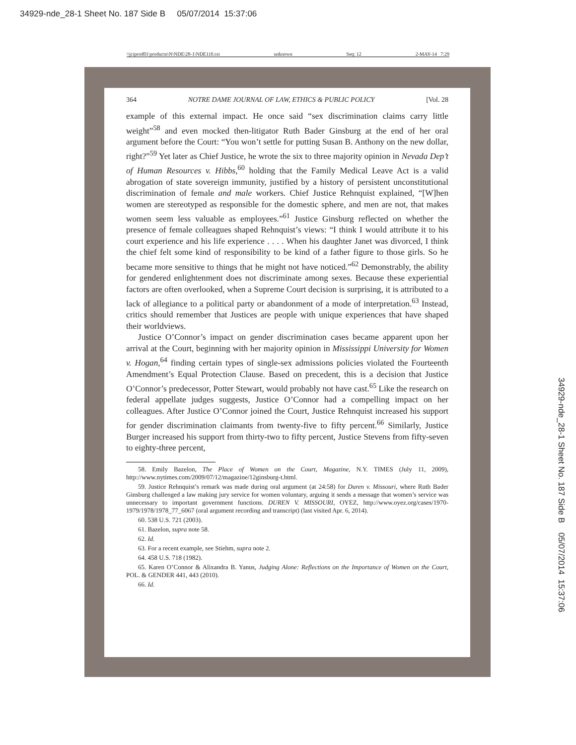34929-nde_28-1 Sheet No. 187 Side B 05/07/2014 15:37:06
\\jciprod01\productn\N\NDE\28-1\NDE110.txt unknown Seq: 12 2-MAY-14 7:29
364 NOTRE DAME JOURNAL OF LAW, ETHICS & PUBLIC POLICY [Vol. 28
example of this external impact. He once said “sex discrimination claims carry little weight”<sup>58</sup> and even mocked then-litigator Ruth Bader Ginsburg at the end of her oral argument before the Court: “You won’t settle for putting Susan B. Anthony on the new dollar, right?”<sup>59</sup> Yet later as Chief Justice, he wrote the six to three majority opinion in Nevada Dep’t of Human Resources v. Hibbs,<sup>60</sup> holding that the Family Medical Leave Act is a valid abrogation of state sovereign immunity, justified by a history of persistent unconstitutional discrimination of female and male workers. Chief Justice Rehnquist explained, “[W]hen women are stereotyped as responsible for the domestic sphere, and men are not, that makes women seem less valuable as employees.”<sup>61</sup> Justice Ginsburg reflected on whether the presence of female colleagues shaped Rehnquist’s views: “I think I would attribute it to his court experience and his life experience . . . . When his daughter Janet was divorced, I think the chief felt some kind of responsibility to be kind of a father figure to those girls. So he became more sensitive to things that he might not have noticed.”<sup>62</sup> Demonstrably, the ability for gendered enlightenment does not discriminate among sexes. Because these experiential factors are often overlooked, when a Supreme Court decision is surprising, it is attributed to a lack of allegiance to a political party or abandonment of a mode of interpretation.<sup>63</sup> Instead, critics should remember that Justices are people with unique experiences that have shaped their worldviews.
Justice O’Connor’s impact on gender discrimination cases became apparent upon her arrival at the Court, beginning with her majority opinion in Mississippi University for Women v. Hogan,<sup>64</sup> finding certain types of single-sex admissions policies violated the Fourteenth Amendment’s Equal Protection Clause. Based on precedent, this is a decision that Justice O’Connor’s predecessor, Potter Stewart, would probably not have cast.<sup>65</sup> Like the research on federal appellate judges suggests, Justice O’Connor had a compelling impact on her colleagues. After Justice O’Connor joined the Court, Justice Rehnquist increased his support for gender discrimination claimants from twenty-five to fifty percent.<sup>66</sup> Similarly, Justice Burger increased his support from thirty-two to fifty percent, Justice Stevens from fifty-seven to eighty-three percent,
58. Emily Bazelon, The Place of Women on the Court, Magazine, N.Y. TIMES (July 11, 2009), http://www.nytimes.com/2009/07/12/magazine/12ginsburg-t.html.
59. Justice Rehnquist’s remark was made during oral argument (at 24:58) for Duren v. Missouri, where Ruth Bader Ginsburg challenged a law making jury service for women voluntary, arguing it sends a message that women’s service was unnecessary to important government functions. DUREN V. MISSOURI, OYEZ, http://www.oyez.org/cases/1970-1979/1978/1978_77_6067 (oral argument recording and transcript) (last visited Apr. 6, 2014).
60. 538 U.S. 721 (2003).
61. Bazelon, supra note 58.
62. Id.
63. For a recent example, see Stiehm, supra note 2.
64. 458 U.S. 718 (1982).
65. Karen O’Connor & Alixandra B. Yanus, Judging Alone: Reflections on the Importance of Women on the Court, POL. & GENDER 441, 443 (2010).
66. Id.
34929-nde_28-1 Sheet No. 187 Side B 05/07/2014 15:37:06